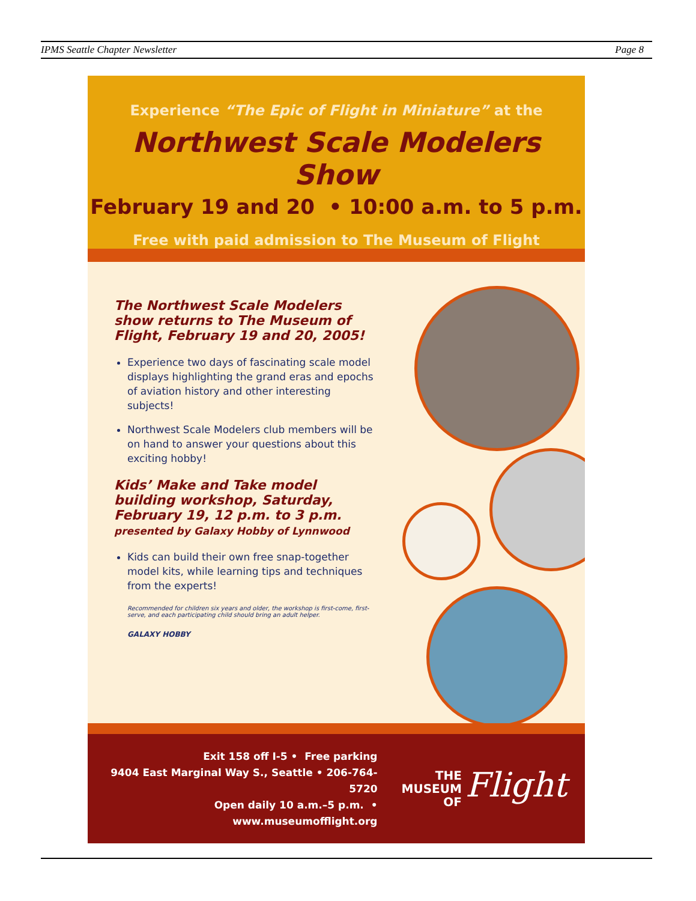IPMS Seattle Chapter Newsletter Page 8
Experience “The Epic of Flight in Miniature” at the
Northwest Scale Modelers Show
February 19 and 20 • 10:00 a.m. to 5 p.m.
Free with paid admission to The Museum of Flight
The Northwest Scale Modelers show returns to The Museum of Flight, February 19 and 20, 2005!
Experience two days of fascinating scale model displays highlighting the grand eras and epochs of aviation history and other interesting subjects!
Northwest Scale Modelers club members will be on hand to answer your questions about this exciting hobby!
Kids’ Make and Take model building workshop, Saturday, February 19, 12 p.m. to 3 p.m.
presented by Galaxy Hobby of Lynnwood
Kids can build their own free snap-together model kits, while learning tips and techniques from the experts!
Recommended for children six years and older, the workshop is first-come, first-serve, and each participating child should bring an adult helper.
GALAXY HOBBY
Exit 158 off I-5 • Free parking
9404 East Marginal Way S., Seattle • 206-764-5720
Open daily 10 a.m.–5 p.m. • www.museumofflight.org
THE
MUSEUM
OF
Flight